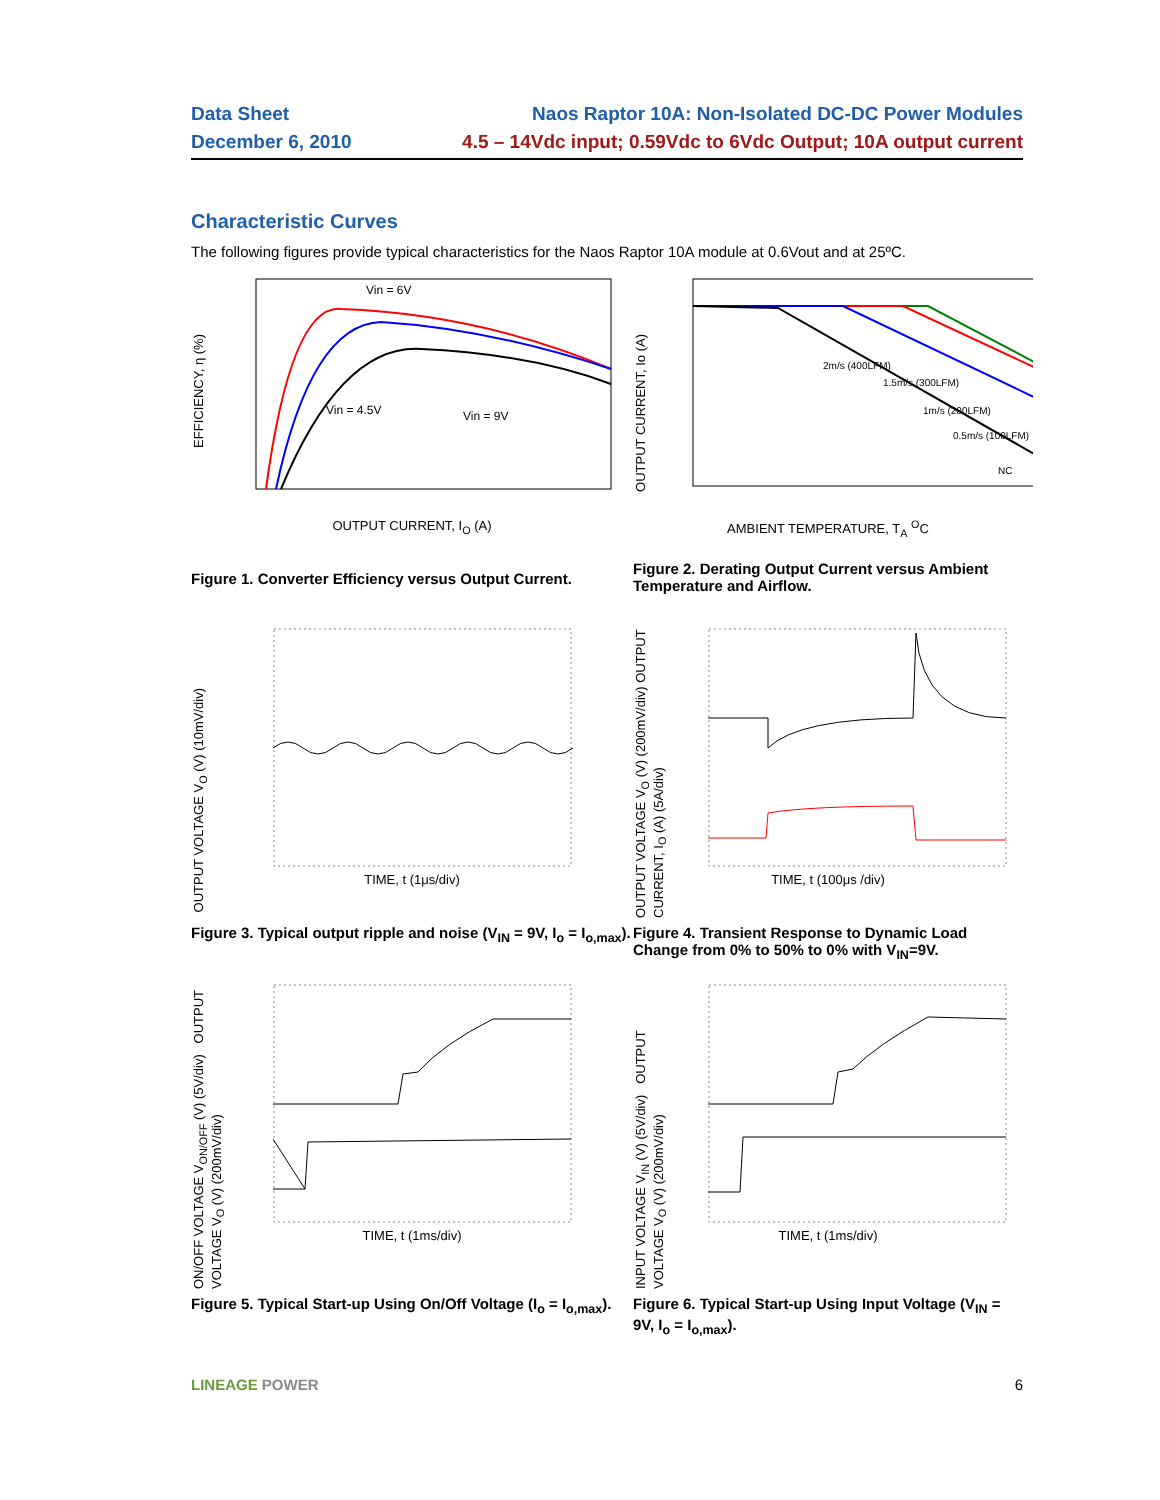Data Sheet
December 6, 2010
Naos Raptor 10A: Non-Isolated DC-DC Power Modules
4.5 – 14Vdc input; 0.59Vdc to 6Vdc Output; 10A output current
Characteristic Curves
The following figures provide typical characteristics for the Naos Raptor 10A module at 0.6Vout and at 25ºC.
EFFICIENCY, η (%)
Vin = 6V
Vin = 4.5V
Vin = 9V
OUTPUT CURRENT, I<sub>O</sub> (A)
Figure 1. Converter Efficiency versus Output Current.
OUTPUT CURRENT, Io (A)
2m/s (400LFM)
1.5m/s (300LFM)
1m/s (200LFM)
0.5m/s (100LFM)
NC
AMBIENT TEMPERATURE, T<sub>A</sub> <sup>O</sup>C
Figure 2. Derating Output Current versus Ambient Temperature and Airflow.
OUTPUT VOLTAGE V<sub>O</sub> (V) (10mV/div)
TIME, t (1μs/div)
Figure 3. Typical output ripple and noise (V<sub>IN</sub> = 9V, I<sub>o</sub> = I<sub>o,max</sub>).
OUTPUT VOLTAGE V<sub>O</sub> (V) (200mV/div) OUTPUT CURRENT, I<sub>O</sub> (A) (5A/div)
TIME, t (100μs /div)
Figure 4. Transient Response to Dynamic Load Change from 0% to 50% to 0% with V<sub>IN</sub>=9V.
ON/OFF VOLTAGE V<sub>ON/OFF</sub> (V) (5V/div) OUTPUT VOLTAGE V<sub>O</sub> (V) (200mV/div)
TIME, t (1ms/div)
Figure 5. Typical Start-up Using On/Off Voltage (I<sub>o</sub> = I<sub>o,max</sub>).
INPUT VOLTAGE V<sub>IN</sub> (V) (5V/div) OUTPUT VOLTAGE V<sub>O</sub> (V) (200mV/div)
TIME, t (1ms/div)
Figure 6. Typical Start-up Using Input Voltage (V<sub>IN</sub> = 9V, I<sub>o</sub> = I<sub>o,max</sub>).
LINEAGE POWER 6